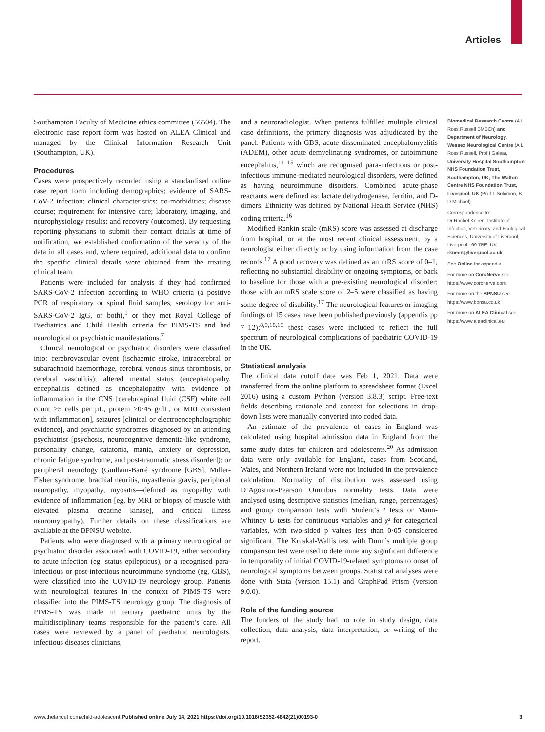Articles
Southampton Faculty of Medicine ethics committee (56504). The electronic case report form was hosted on ALEA Clinical and managed by the Clinical Information Research Unit (Southampton, UK).
Procedures
Cases were prospectively recorded using a standardised online case report form including demographics; evidence of SARS-CoV-2 infection; clinical characteristics; co-morbidities; disease course; requirement for intensive care; laboratory, imaging, and neurophysiology results; and recovery (outcomes). By requesting reporting physicians to submit their contact details at time of notification, we established confirmation of the veracity of the data in all cases and, where required, additional data to confirm the specific clinical details were obtained from the treating clinical team.
Patients were included for analysis if they had confirmed SARS-CoV-2 infection according to WHO criteria (a positive PCR of respiratory or spinal fluid samples, serology for anti-SARS-CoV-2 IgG, or both),<sup>1</sup> or they met Royal College of Paediatrics and Child Health criteria for PIMS-TS and had neurological or psychiatric manifestations.<sup>7</sup>
Clinical neurological or psychiatric disorders were classified into: cerebrovascular event (ischaemic stroke, intracerebral or subarachnoid haemorrhage, cerebral venous sinus thrombosis, or cerebral vasculitis); altered mental status (encephalopathy, encephalitis—defined as encephalopathy with evidence of inflammation in the CNS [cerebrospinal fluid (CSF) white cell count >5 cells per µL, protein >0·45 g/dL, or MRI consistent with inflammation], seizures [clinical or electroencephalographic evidence], and psychiatric syndromes diagnosed by an attending psychiatrist [psychosis, neurocognitive dementia-like syndrome, personality change, catatonia, mania, anxiety or depression, chronic fatigue syndrome, and post-traumatic stress disorder]); or peripheral neurology (Guillain-Barré syndrome [GBS], Miller-Fisher syndrome, brachial neuritis, myasthenia gravis, peripheral neuropathy, myopathy, myositis—defined as myopathy with evidence of inflammation [eg, by MRI or biopsy of muscle with elevated plasma creatine kinase], and critical illness neuromyopathy). Further details on these classifications are available at the BPNSU website.
Patients who were diagnosed with a primary neurological or psychiatric disorder associated with COVID-19, either secondary to acute infection (eg, status epilepticus), or a recognised para-infectious or post-infectious neuroimmune syndrome (eg, GBS), were classified into the COVID-19 neurology group. Patients with neurological features in the context of PIMS-TS were classified into the PIMS-TS neurology group. The diagnosis of PIMS-TS was made in tertiary paediatric units by the multidisciplinary teams responsible for the patient’s care. All cases were reviewed by a panel of paediatric neurologists, infectious diseases clinicians,
and a neuroradiologist. When patients fulfilled multiple clinical case definitions, the primary diagnosis was adjudicated by the panel. Patients with GBS, acute disseminated encephalomyelitis (ADEM), other acute demyelinating syndromes, or autoimmune encephalitis,<sup>11–15</sup> which are recognised para-infectious or post-infectious immune-mediated neurological disorders, were defined as having neuroimmune disorders. Combined acute-phase reactants were defined as: lactate dehydrogenase, ferritin, and D-dimers. Ethnicity was defined by National Health Service (NHS) coding criteria.<sup>16</sup>
Modified Rankin scale (mRS) score was assessed at discharge from hospital, or at the most recent clinical assessment, by a neurologist either directly or by using information from the case records.<sup>17</sup> A good recovery was defined as an mRS score of 0–1, reflecting no substantial disability or ongoing symptoms, or back to baseline for those with a pre-existing neurological disorder; those with an mRS scale score of 2–5 were classified as having some degree of disability.<sup>17</sup> The neurological features or imaging findings of 15 cases have been published previously (appendix pp 7–12);<sup>8,9,18,19</sup> these cases were included to reflect the full spectrum of neurological complications of paediatric COVID-19 in the UK.
Statistical analysis
The clinical data cutoff date was Feb 1, 2021. Data were transferred from the online platform to spreadsheet format (Excel 2016) using a custom Python (version 3.8.3) script. Free-text fields describing rationale and context for selections in drop-down lists were manually converted into coded data.
An estimate of the prevalence of cases in England was calculated using hospital admission data in England from the same study dates for children and adolescents.<sup>20</sup> As admission data were only available for England, cases from Scotland, Wales, and Northern Ireland were not included in the prevalence calculation. Normality of distribution was assessed using D’Agostino-Pearson Omnibus normality tests. Data were analysed using descriptive statistics (median, range, percentages) and group comparison tests with Student’s t tests or Mann-Whitney U tests for continuous variables and χ² for categorical variables, with two-sided p values less than 0·05 considered significant. The Kruskal-Wallis test with Dunn’s multiple group comparison test were used to determine any significant difference in temporality of initial COVID-19-related symptoms to onset of neurological symptoms between groups. Statistical analyses were done with Stata (version 15.1) and GraphPad Prism (version 9.0.0).
Role of the funding source
The funders of the study had no role in study design, data collection, data analysis, data interpretation, or writing of the report.
Biomedical Research Centre (A L Ross Russell BMBCh) and Department of Neurology, Wessex Neurological Centre (A L Ross Russell, Prof I Galea), University Hospital Southampton NHS Foundation Trust, Southampton, UK; The Walton Centre NHS Foundation Trust, Liverpool, UK (Prof T Solomon, B D Michael)
Correspondence to:
Dr Rachel Kneen, Institute of Infection, Veterinary, and Ecological Sciences, University of Liverpool, Liverpool L69 7BE, UK
rkneen@liverpool.ac.uk
See Online for appendix
For more on CoroNerve see https://www.coronerve.com
For more on the BPNSU see https://www.bpnsu.co.uk
For more on ALEA Clinical see https://www.aleaclinical.eu
www.thelancet.com/child-adolescent Published online July 14, 2021 https://doi.org/10.1016/S2352-4642(21)00193-0 3